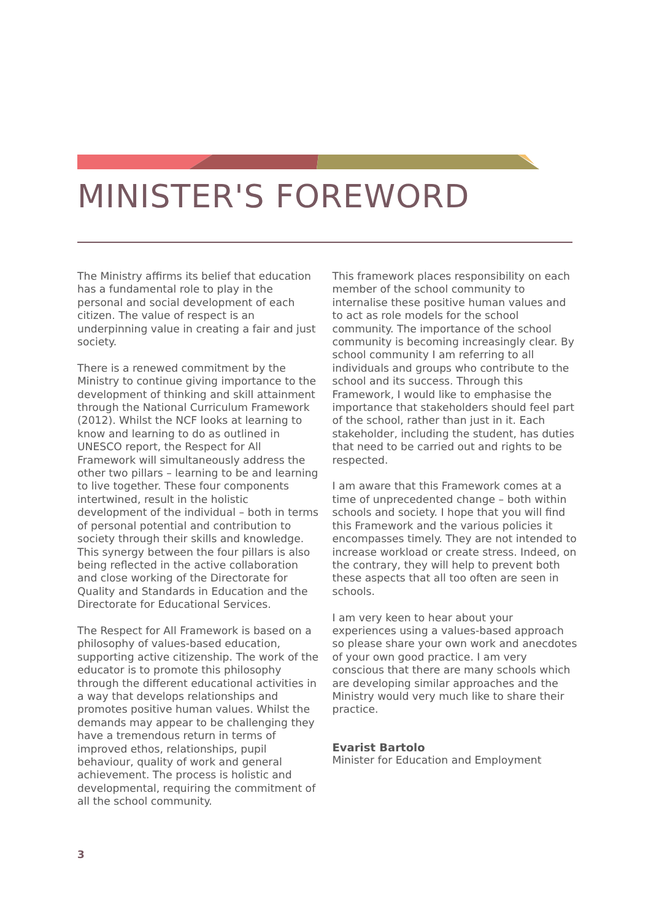MINISTER'S FOREWORD
The Ministry affirms its belief that education has a fundamental role to play in the personal and social development of each citizen. The value of respect is an underpinning value in creating a fair and just society.
There is a renewed commitment by the Ministry to continue giving importance to the development of thinking and skill attainment through the National Curriculum Framework (2012). Whilst the NCF looks at learning to know and learning to do as outlined in UNESCO report, the Respect for All Framework will simultaneously address the other two pillars – learning to be and learning to live together. These four components intertwined, result in the holistic development of the individual – both in terms of personal potential and contribution to society through their skills and knowledge. This synergy between the four pillars is also being reflected in the active collaboration and close working of the Directorate for Quality and Standards in Education and the Directorate for Educational Services.
The Respect for All Framework is based on a philosophy of values-based education, supporting active citizenship. The work of the educator is to promote this philosophy through the different educational activities in a way that develops relationships and promotes positive human values. Whilst the demands may appear to be challenging they have a tremendous return in terms of improved ethos, relationships, pupil behaviour, quality of work and general achievement. The process is holistic and developmental, requiring the commitment of all the school community.
This framework places responsibility on each member of the school community to internalise these positive human values and to act as role models for the school community. The importance of the school community is becoming increasingly clear. By school community I am referring to all individuals and groups who contribute to the school and its success. Through this Framework, I would like to emphasise the importance that stakeholders should feel part of the school, rather than just in it. Each stakeholder, including the student, has duties that need to be carried out and rights to be respected.
I am aware that this Framework comes at a time of unprecedented change – both within schools and society. I hope that you will find this Framework and the various policies it encompasses timely. They are not intended to increase workload or create stress. Indeed, on the contrary, they will help to prevent both these aspects that all too often are seen in schools.
I am very keen to hear about your experiences using a values-based approach so please share your own work and anecdotes of your own good practice. I am very conscious that there are many schools which are developing similar approaches and the Ministry would very much like to share their practice.
Evarist Bartolo
Minister for Education and Employment
3